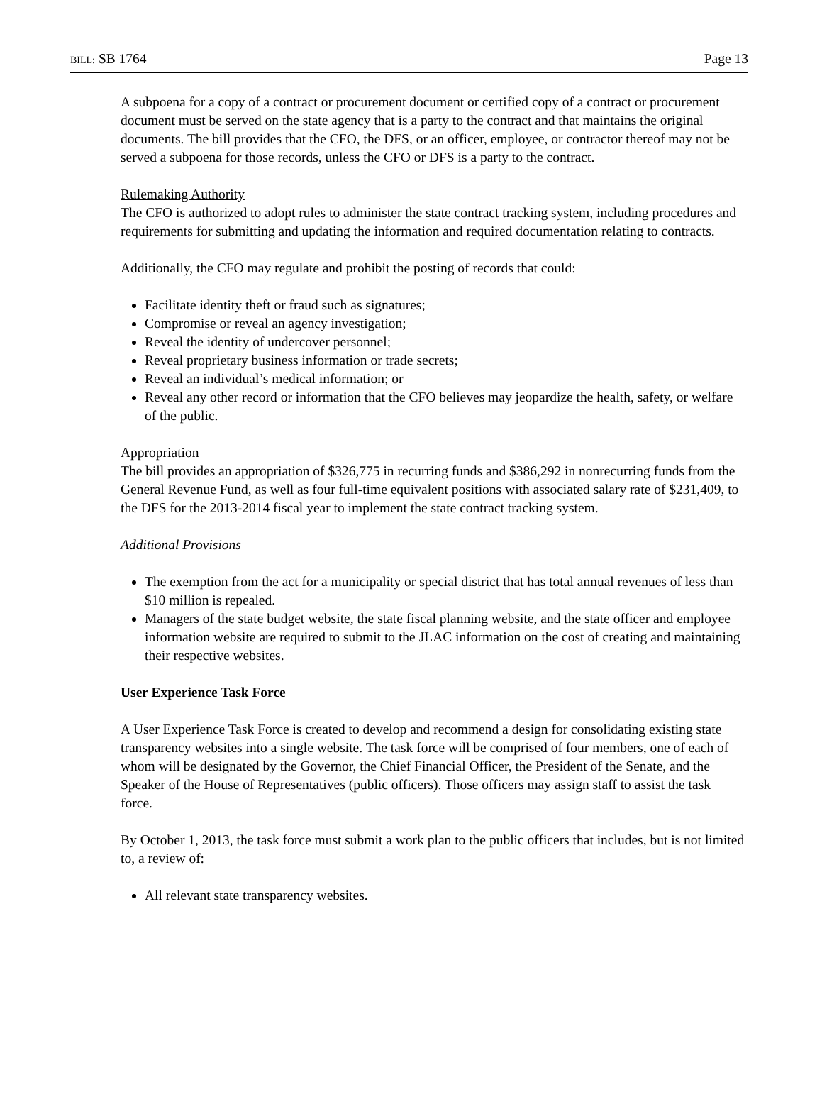BILL: SB 1764 Page 13
A subpoena for a copy of a contract or procurement document or certified copy of a contract or procurement document must be served on the state agency that is a party to the contract and that maintains the original documents. The bill provides that the CFO, the DFS, or an officer, employee, or contractor thereof may not be served a subpoena for those records, unless the CFO or DFS is a party to the contract.
Rulemaking Authority
The CFO is authorized to adopt rules to administer the state contract tracking system, including procedures and requirements for submitting and updating the information and required documentation relating to contracts.
Additionally, the CFO may regulate and prohibit the posting of records that could:
Facilitate identity theft or fraud such as signatures;
Compromise or reveal an agency investigation;
Reveal the identity of undercover personnel;
Reveal proprietary business information or trade secrets;
Reveal an individual’s medical information; or
Reveal any other record or information that the CFO believes may jeopardize the health, safety, or welfare of the public.
Appropriation
The bill provides an appropriation of $326,775 in recurring funds and $386,292 in nonrecurring funds from the General Revenue Fund, as well as four full-time equivalent positions with associated salary rate of $231,409, to the DFS for the 2013-2014 fiscal year to implement the state contract tracking system.
Additional Provisions
The exemption from the act for a municipality or special district that has total annual revenues of less than $10 million is repealed.
Managers of the state budget website, the state fiscal planning website, and the state officer and employee information website are required to submit to the JLAC information on the cost of creating and maintaining their respective websites.
User Experience Task Force
A User Experience Task Force is created to develop and recommend a design for consolidating existing state transparency websites into a single website. The task force will be comprised of four members, one of each of whom will be designated by the Governor, the Chief Financial Officer, the President of the Senate, and the Speaker of the House of Representatives (public officers). Those officers may assign staff to assist the task force.
By October 1, 2013, the task force must submit a work plan to the public officers that includes, but is not limited to, a review of:
All relevant state transparency websites.